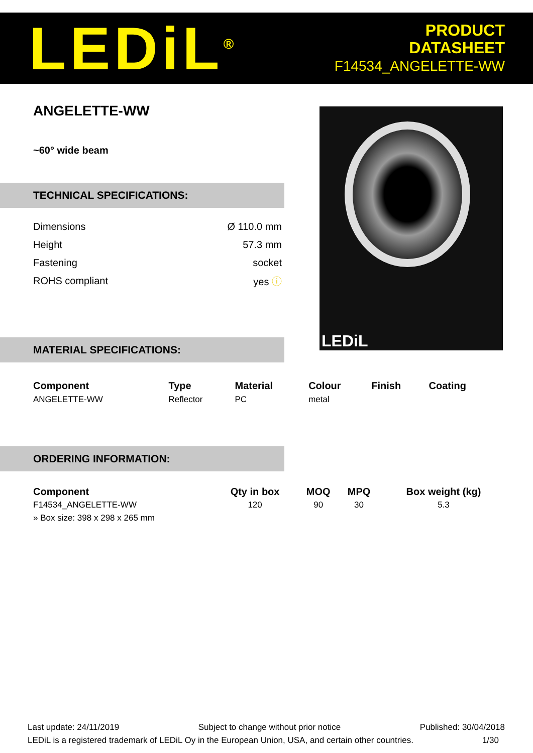LEDiL<sup>®</sup>
PRODUCT
DATASHEET
F14534_ANGELETTE-WW
ANGELETTE-WW
~60° wide beam
TECHNICAL SPECIFICATIONS:
| Dimensions | Ø 110.0 mm |
| Height | 57.3 mm |
| Fastening | socket |
| ROHS compliant | yes ⓘ |
LEDiL
MATERIAL SPECIFICATIONS:
| Component | Type | Material | Colour | Finish | Coating |
| --- | --- | --- | --- | --- | --- |
| ANGELETTE-WW | Reflector | PC | metal | | |
ORDERING INFORMATION:
| Component | Qty in box | MOQ | MPQ | Box weight (kg) |
| --- | --- | --- | --- | --- |
| F14534_ANGELETTE-WW | 120 | 90 | 30 | 5.3 |
| » Box size: 398 x 298 x 265 mm | | | | |
Last update: 24/11/2019 Subject to change without prior notice Published: 30/04/2018
LEDiL is a registered trademark of LEDiL Oy in the European Union, USA, and certain other countries. 1/30